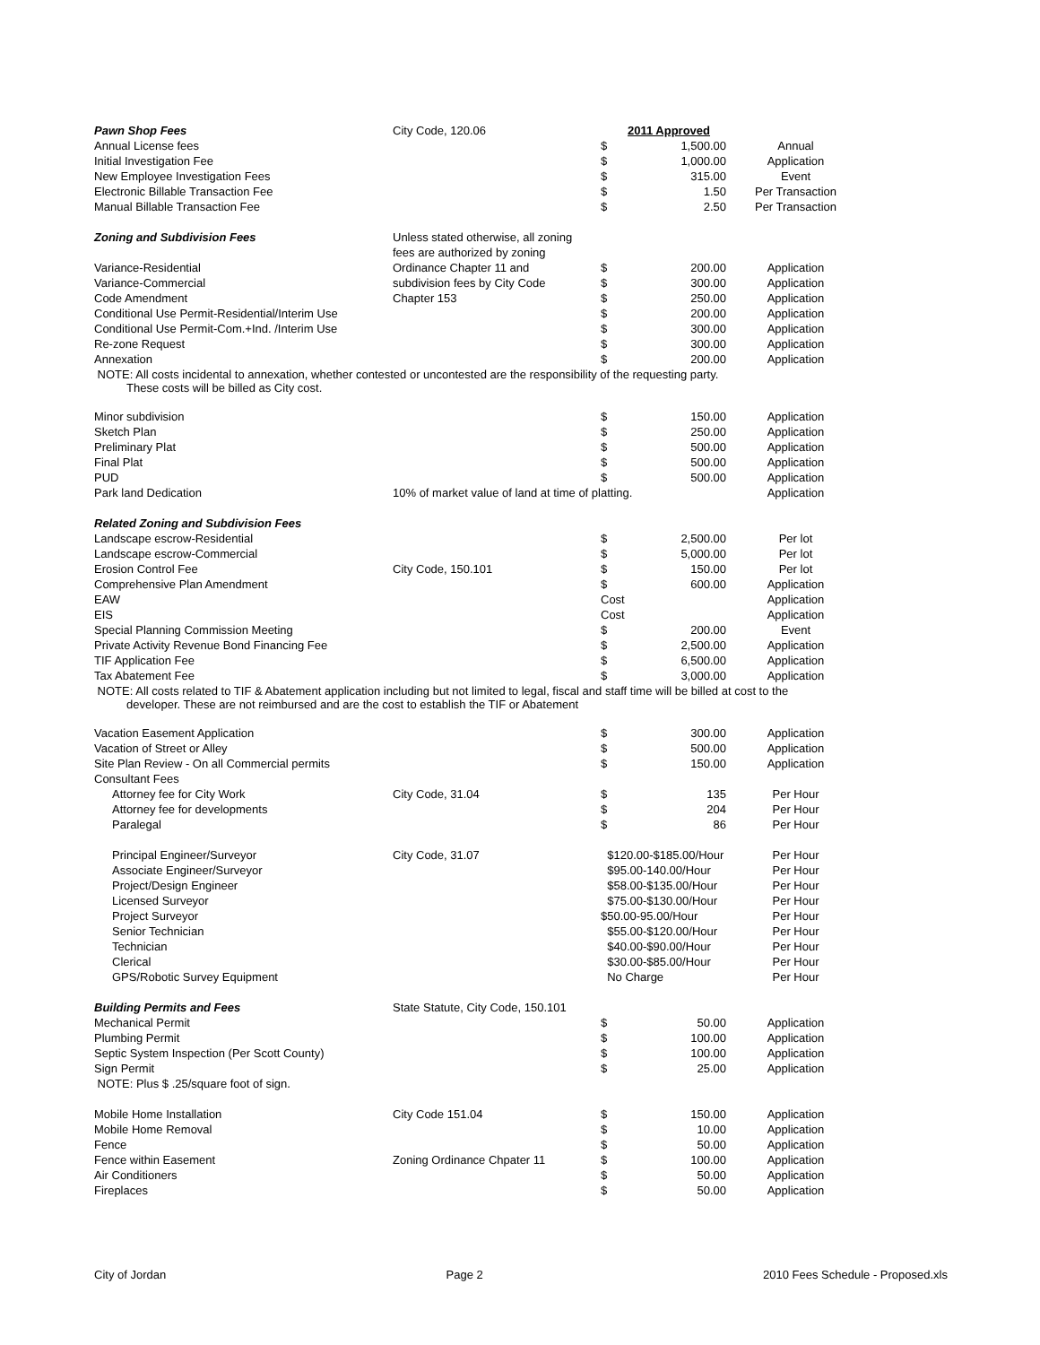| Pawn Shop Fees | City Code, 120.06 | | 2011 Approved | |
| Annual License fees | | $ | 1,500.00 | Annual |
| Initial Investigation Fee | | $ | 1,000.00 | Application |
| New Employee Investigation Fees | | $ | 315.00 | Event |
| Electronic Billable Transaction Fee | | $ | 1.50 | Per Transaction |
| Manual Billable Transaction Fee | | $ | 2.50 | Per Transaction |
| Zoning and Subdivision Fees | Unless stated otherwise, all zoning | | | |
| | fees are authorized by zoning | | | |
| Variance-Residential | Ordinance Chapter 11 and | $ | 200.00 | Application |
| Variance-Commercial | subdivision fees by City Code | $ | 300.00 | Application |
| Code Amendment | Chapter 153 | $ | 250.00 | Application |
| Conditional Use Permit-Residential/Interim Use | | $ | 200.00 | Application |
| Conditional Use Permit-Com.+Ind. /Interim Use | | $ | 300.00 | Application |
| Re-zone Request | | $ | 300.00 | Application |
| Annexation | | $ | 200.00 | Application |
| NOTE: All costs incidental to annexation, whether contested or uncontested are the responsibility of the requesting party. These costs will be billed as City cost. | | | | |
| Minor subdivision | | $ | 150.00 | Application |
| Sketch Plan | | $ | 250.00 | Application |
| Preliminary Plat | | $ | 500.00 | Application |
| Final Plat | | $ | 500.00 | Application |
| PUD | | $ | 500.00 | Application |
| Park land Dedication | 10% of market value of land at time of platting. | | | Application |
| Related Zoning and Subdivision Fees | | | | |
| Landscape escrow-Residential | | $ | 2,500.00 | Per lot |
| Landscape escrow-Commercial | | $ | 5,000.00 | Per lot |
| Erosion Control Fee | City Code, 150.101 | $ | 150.00 | Per lot |
| Comprehensive Plan Amendment | | $ | 600.00 | Application |
| EAW | | Cost | | Application |
| EIS | | Cost | | Application |
| Special Planning Commission Meeting | | $ | 200.00 | Event |
| Private Activity Revenue Bond Financing Fee | | $ | 2,500.00 | Application |
| TIF Application Fee | | $ | 6,500.00 | Application |
| Tax Abatement Fee | | $ | 3,000.00 | Application |
| NOTE: All costs related to TIF & Abatement application including but not limited to legal, fiscal and staff time will be billed at cost to the developer. These are not reimbursed and are the cost to establish the TIF or Abatement | | | | |
| Vacation Easement Application | | $ | 300.00 | Application |
| Vacation of Street or Alley | | $ | 500.00 | Application |
| Site Plan Review - On all Commercial permits | | $ | 150.00 | Application |
| Consultant Fees | | | | |
| Attorney fee for City Work | City Code, 31.04 | $ | 135 | Per Hour |
| Attorney fee for developments | | $ | 204 | Per Hour |
| Paralegal | | $ | 86 | Per Hour |
| Principal Engineer/Surveyor | City Code, 31.07 | $120.00-$185.00/Hour | | Per Hour |
| Associate Engineer/Surveyor | | $95.00-140.00/Hour | | Per Hour |
| Project/Design Engineer | | $58.00-$135.00/Hour | | Per Hour |
| Licensed Surveyor | | $75.00-$130.00/Hour | | Per Hour |
| Project Surveyor | | $50.00-95.00/Hour | | Per Hour |
| Senior Technician | | $55.00-$120.00/Hour | | Per Hour |
| Technician | | $40.00-$90.00/Hour | | Per Hour |
| Clerical | | $30.00-$85.00/Hour | | Per Hour |
| GPS/Robotic Survey Equipment | | No Charge | | Per Hour |
| Building Permits and Fees | State Statute, City Code, 150.101 | | | |
| Mechanical Permit | | $ | 50.00 | Application |
| Plumbing Permit | | $ | 100.00 | Application |
| Septic System Inspection (Per Scott County) | | $ | 100.00 | Application |
| Sign Permit | | $ | 25.00 | Application |
| NOTE: Plus $ .25/square foot of sign. | | | | |
| Mobile Home Installation | City Code 151.04 | $ | 150.00 | Application |
| Mobile Home Removal | | $ | 10.00 | Application |
| Fence | | $ | 50.00 | Application |
| Fence within Easement | Zoning Ordinance Chpater 11 | $ | 100.00 | Application |
| Air Conditioners | | $ | 50.00 | Application |
| Fireplaces | | $ | 50.00 | Application |
City of Jordan Page 2 2010 Fees Schedule - Proposed.xls